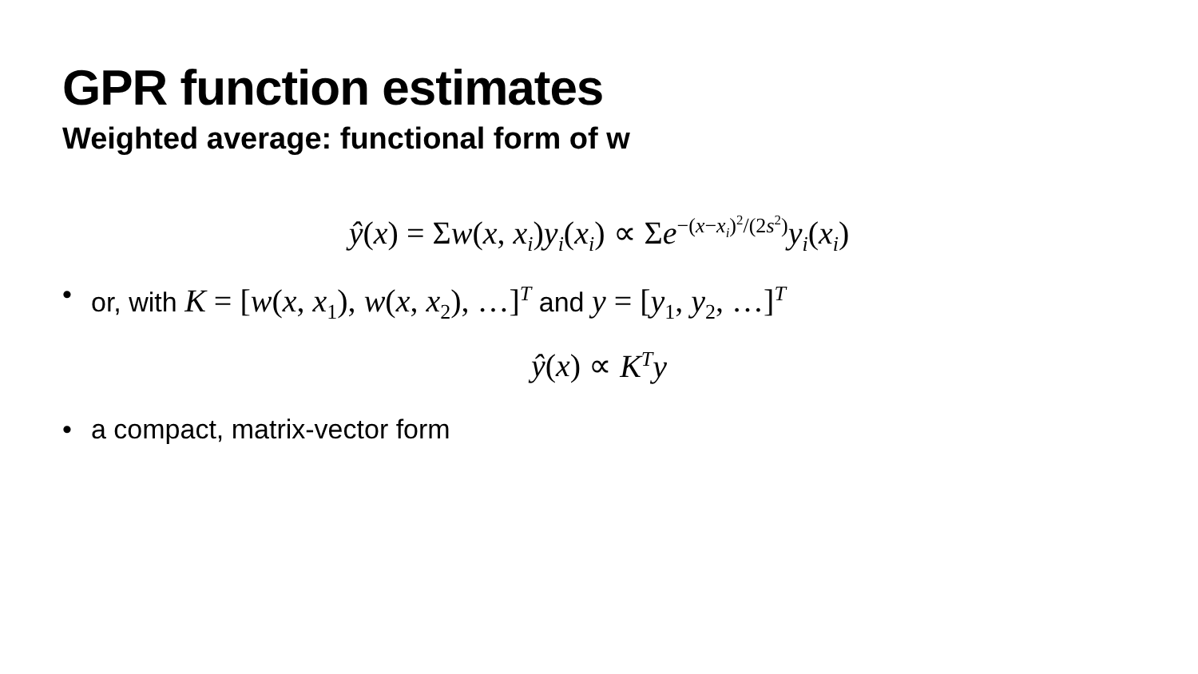GPR function estimates
Weighted average: functional form of w
ŷ(x) = Σw(x, x<sub>i</sub>)y<sub>i</sub>(x<sub>i</sub>) ∝ Σe<sup>−(x−x<sub>i</sub>)<sup>2</sup>/(2s<sup>2</sup>)</sup>y<sub>i</sub>(x<sub>i</sub>)
• or, with K = [w(x, x<sub>1</sub>), w(x, x<sub>2</sub>), …]<sup>T</sup> and y = [y<sub>1</sub>, y<sub>2</sub>, …]<sup>T</sup>
ŷ(x) ∝ K<sup>T</sup>y
• a compact, matrix-vector form